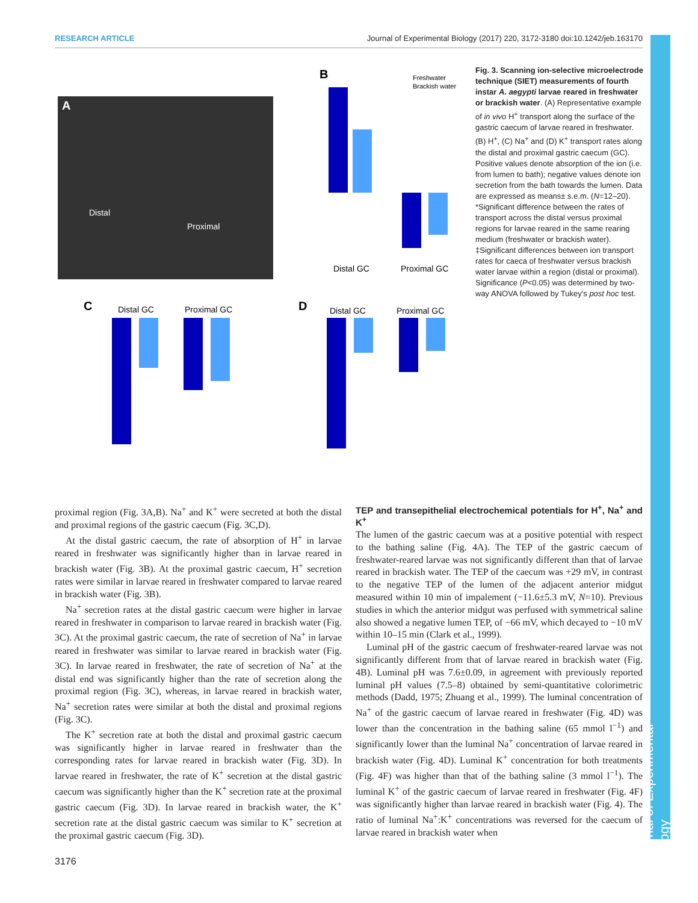RESEARCH ARTICLE Journal of Experimental Biology (2017) 220, 3172-3180 doi:10.1242/jeb.163170
Journal of Experimental Biology
A
Distal
Proximal
B
Distal GC
Proximal GC
Freshwater
Brackish water
C
Distal GC
Proximal GC
D
Distal GC
Proximal GC
Fig. 3. Scanning ion-selective microelectrode technique (SIET) measurements of fourth instar A. aegypti larvae reared in freshwater or brackish water. (A) Representative example of in vivo H<sup>+</sup> transport along the surface of the gastric caecum of larvae reared in freshwater. (B) H<sup>+</sup>, (C) Na<sup>+</sup> and (D) K<sup>+</sup> transport rates along the distal and proximal gastric caecum (GC). Positive values denote absorption of the ion (i.e. from lumen to bath); negative values denote ion secretion from the bath towards the lumen. Data are expressed as means± s.e.m. (N=12–20). *Significant difference between the rates of transport across the distal versus proximal regions for larvae reared in the same rearing medium (freshwater or brackish water). ‡Significant differences between ion transport rates for caeca of freshwater versus brackish water larvae within a region (distal or proximal). Significance (P<0.05) was determined by two-way ANOVA followed by Tukey's post hoc test.
proximal region (Fig. 3A,B). Na<sup>+</sup> and K<sup>+</sup> were secreted at both the distal and proximal regions of the gastric caecum (Fig. 3C,D).
At the distal gastric caecum, the rate of absorption of H<sup>+</sup> in larvae reared in freshwater was significantly higher than in larvae reared in brackish water (Fig. 3B). At the proximal gastric caecum, H<sup>+</sup> secretion rates were similar in larvae reared in freshwater compared to larvae reared in brackish water (Fig. 3B).
Na<sup>+</sup> secretion rates at the distal gastric caecum were higher in larvae reared in freshwater in comparison to larvae reared in brackish water (Fig. 3C). At the proximal gastric caecum, the rate of secretion of Na<sup>+</sup> in larvae reared in freshwater was similar to larvae reared in brackish water (Fig. 3C). In larvae reared in freshwater, the rate of secretion of Na<sup>+</sup> at the distal end was significantly higher than the rate of secretion along the proximal region (Fig. 3C), whereas, in larvae reared in brackish water, Na<sup>+</sup> secretion rates were similar at both the distal and proximal regions (Fig. 3C).
The K<sup>+</sup> secretion rate at both the distal and proximal gastric caecum was significantly higher in larvae reared in freshwater than the corresponding rates for larvae reared in brackish water (Fig. 3D). In larvae reared in freshwater, the rate of K<sup>+</sup> secretion at the distal gastric caecum was significantly higher than the K<sup>+</sup> secretion rate at the proximal gastric caecum (Fig. 3D). In larvae reared in brackish water, the K<sup>+</sup> secretion rate at the distal gastric caecum was similar to K<sup>+</sup> secretion at the proximal gastric caecum (Fig. 3D).
TEP and transepithelial electrochemical potentials for H<sup>+</sup>, Na<sup>+</sup> and K<sup>+</sup>
The lumen of the gastric caecum was at a positive potential with respect to the bathing saline (Fig. 4A). The TEP of the gastric caecum of freshwater-reared larvae was not significantly different than that of larvae reared in brackish water. The TEP of the caecum was +29 mV, in contrast to the negative TEP of the lumen of the adjacent anterior midgut measured within 10 min of impalement (−11.6±5.3 mV, N=10). Previous studies in which the anterior midgut was perfused with symmetrical saline also showed a negative lumen TEP, of −66 mV, which decayed to −10 mV within 10–15 min (Clark et al., 1999).
Luminal pH of the gastric caecum of freshwater-reared larvae was not significantly different from that of larvae reared in brackish water (Fig. 4B). Luminal pH was 7.6±0.09, in agreement with previously reported luminal pH values (7.5–8) obtained by semi-quantitative colorimetric methods (Dadd, 1975; Zhuang et al., 1999). The luminal concentration of Na<sup>+</sup> of the gastric caecum of larvae reared in freshwater (Fig. 4D) was lower than the concentration in the bathing saline (65 mmol l<sup>−1</sup>) and significantly lower than the luminal Na<sup>+</sup> concentration of larvae reared in brackish water (Fig. 4D). Luminal K<sup>+</sup> concentration for both treatments (Fig. 4F) was higher than that of the bathing saline (3 mmol l<sup>−1</sup>). The luminal K<sup>+</sup> of the gastric caecum of larvae reared in freshwater (Fig. 4F) was significantly higher than larvae reared in brackish water (Fig. 4). The ratio of luminal Na<sup>+</sup>:K<sup>+</sup> concentrations was reversed for the caecum of larvae reared in brackish water when
3176